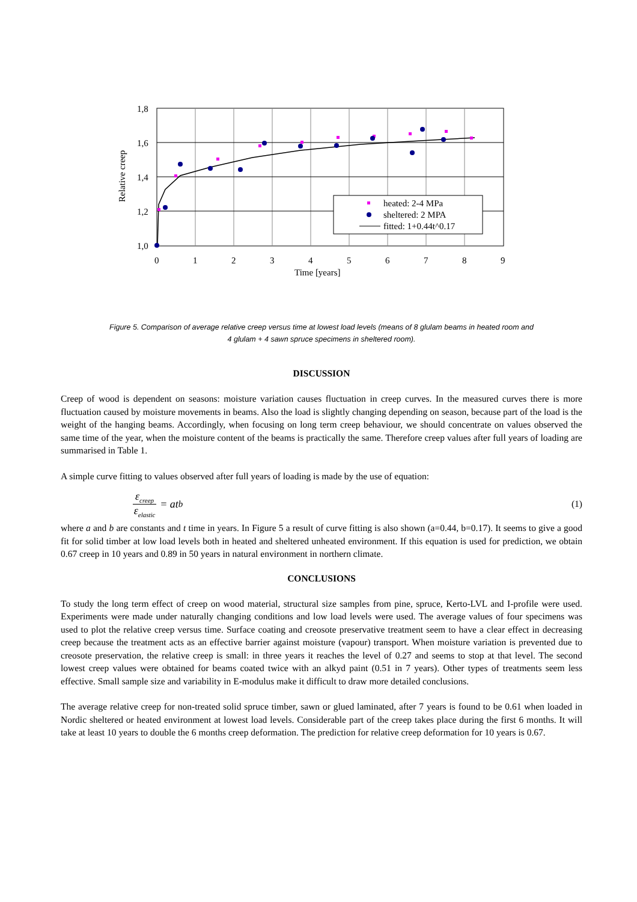heated: 2-4 MPa
sheltered: 2 MPA
fitted: 1+0.44t^0.17
1,8
1,6
1,4
1,2
1,0
0
1
2
3
4
5
6
7
8
9
Time [years]
Relative creep
Figure 5. Comparison of average relative creep versus time at lowest load levels (means of 8 glulam beams in heated room and
4 glulam + 4 sawn spruce specimens in sheltered room).
DISCUSSION
Creep of wood is dependent on seasons: moisture variation causes fluctuation in creep curves. In the measured curves there is more fluctuation caused by moisture movements in beams. Also the load is slightly changing depending on season, because part of the load is the weight of the hanging beams. Accordingly, when focusing on long term creep behaviour, we should concentrate on values observed the same time of the year, when the moisture content of the beams is practically the same. Therefore creep values after full years of loading are summarised in Table 1.
A simple curve fitting to values observed after full years of loading is made by the use of equation:
ε<sub>creep</sub> ε<sub>elastic</sub> = at<sup>b</sup> (1)
where a and b are constants and t time in years. In Figure 5 a result of curve fitting is also shown (a=0.44, b=0.17). It seems to give a good fit for solid timber at low load levels both in heated and sheltered unheated environment. If this equation is used for prediction, we obtain 0.67 creep in 10 years and 0.89 in 50 years in natural environment in northern climate.
CONCLUSIONS
To study the long term effect of creep on wood material, structural size samples from pine, spruce, Kerto-LVL and I-profile were used. Experiments were made under naturally changing conditions and low load levels were used. The average values of four specimens was used to plot the relative creep versus time. Surface coating and creosote preservative treatment seem to have a clear effect in decreasing creep because the treatment acts as an effective barrier against moisture (vapour) transport. When moisture variation is prevented due to creosote preservation, the relative creep is small: in three years it reaches the level of 0.27 and seems to stop at that level. The second lowest creep values were obtained for beams coated twice with an alkyd paint (0.51 in 7 years). Other types of treatments seem less effective. Small sample size and variability in E-modulus make it difficult to draw more detailed conclusions.
The average relative creep for non-treated solid spruce timber, sawn or glued laminated, after 7 years is found to be 0.61 when loaded in Nordic sheltered or heated environment at lowest load levels. Considerable part of the creep takes place during the first 6 months. It will take at least 10 years to double the 6 months creep deformation. The prediction for relative creep deformation for 10 years is 0.67.